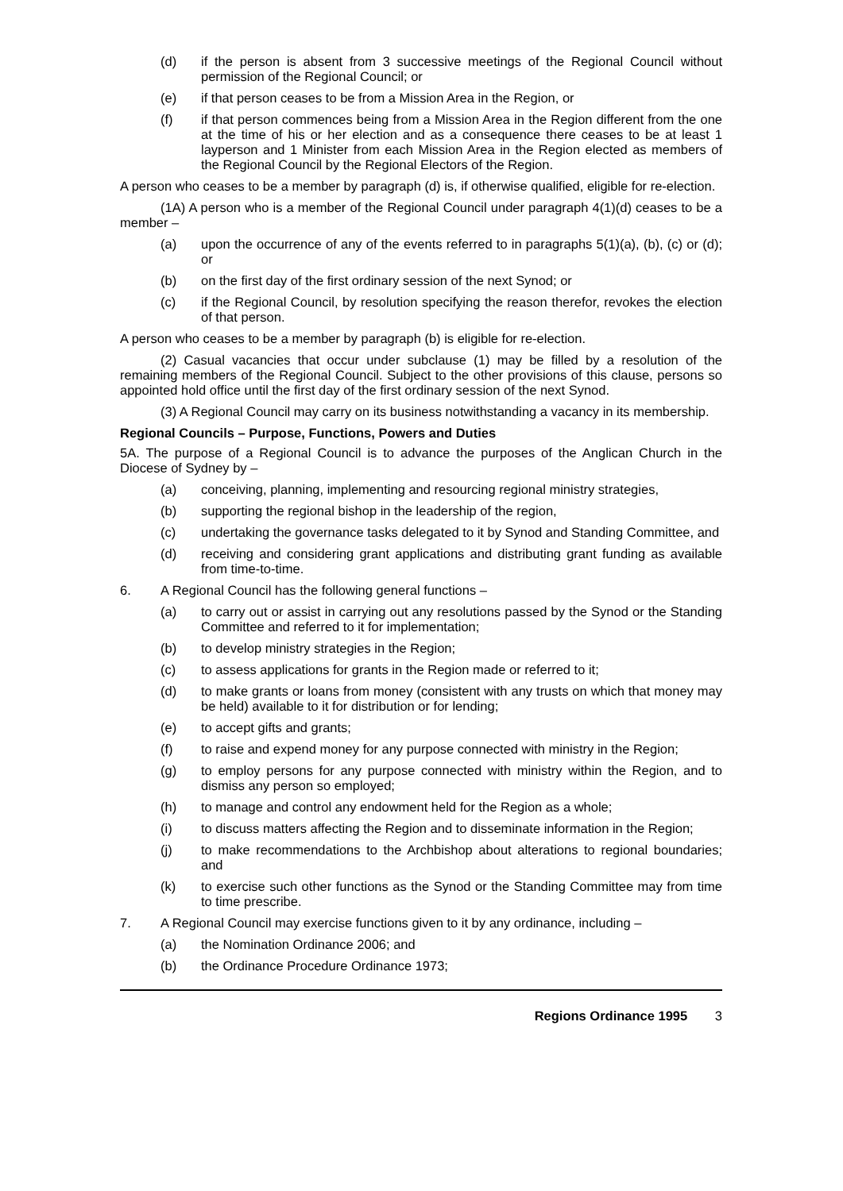(d) if the person is absent from 3 successive meetings of the Regional Council without permission of the Regional Council; or
(e) if that person ceases to be from a Mission Area in the Region, or
(f) if that person commences being from a Mission Area in the Region different from the one at the time of his or her election and as a consequence there ceases to be at least 1 layperson and 1 Minister from each Mission Area in the Region elected as members of the Regional Council by the Regional Electors of the Region.
A person who ceases to be a member by paragraph (d) is, if otherwise qualified, eligible for re-election.
(1A) A person who is a member of the Regional Council under paragraph 4(1)(d) ceases to be a member –
(a) upon the occurrence of any of the events referred to in paragraphs 5(1)(a), (b), (c) or (d); or
(b) on the first day of the first ordinary session of the next Synod; or
(c) if the Regional Council, by resolution specifying the reason therefor, revokes the election of that person.
A person who ceases to be a member by paragraph (b) is eligible for re-election.
(2) Casual vacancies that occur under subclause (1) may be filled by a resolution of the remaining members of the Regional Council. Subject to the other provisions of this clause, persons so appointed hold office until the first day of the first ordinary session of the next Synod.
(3) A Regional Council may carry on its business notwithstanding a vacancy in its membership.
Regional Councils – Purpose, Functions, Powers and Duties
5A. The purpose of a Regional Council is to advance the purposes of the Anglican Church in the Diocese of Sydney by –
(a) conceiving, planning, implementing and resourcing regional ministry strategies,
(b) supporting the regional bishop in the leadership of the region,
(c) undertaking the governance tasks delegated to it by Synod and Standing Committee, and
(d) receiving and considering grant applications and distributing grant funding as available from time-to-time.
6. A Regional Council has the following general functions –
(a) to carry out or assist in carrying out any resolutions passed by the Synod or the Standing Committee and referred to it for implementation;
(b) to develop ministry strategies in the Region;
(c) to assess applications for grants in the Region made or referred to it;
(d) to make grants or loans from money (consistent with any trusts on which that money may be held) available to it for distribution or for lending;
(e) to accept gifts and grants;
(f) to raise and expend money for any purpose connected with ministry in the Region;
(g) to employ persons for any purpose connected with ministry within the Region, and to dismiss any person so employed;
(h) to manage and control any endowment held for the Region as a whole;
(i) to discuss matters affecting the Region and to disseminate information in the Region;
(j) to make recommendations to the Archbishop about alterations to regional boundaries; and
(k) to exercise such other functions as the Synod or the Standing Committee may from time to time prescribe.
7. A Regional Council may exercise functions given to it by any ordinance, including –
(a) the Nomination Ordinance 2006; and
(b) the Ordinance Procedure Ordinance 1973;
Regions Ordinance 1995 3